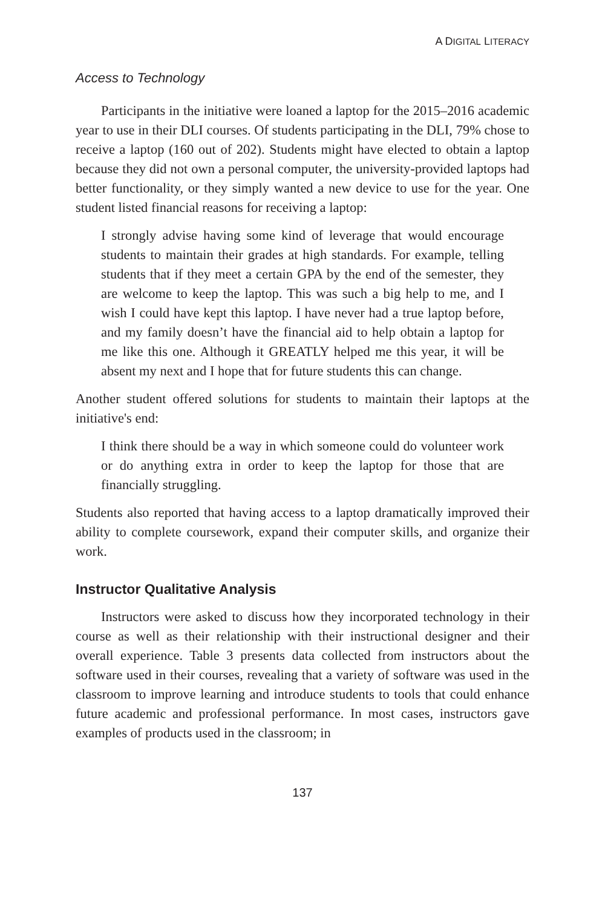A DIGITAL LITERACY
Access to Technology
Participants in the initiative were loaned a laptop for the 2015–2016 academic year to use in their DLI courses. Of students participating in the DLI, 79% chose to receive a laptop (160 out of 202). Students might have elected to obtain a laptop because they did not own a personal computer, the university-provided laptops had better functionality, or they simply wanted a new device to use for the year. One student listed financial reasons for receiving a laptop:
I strongly advise having some kind of leverage that would encourage students to maintain their grades at high standards. For example, telling students that if they meet a certain GPA by the end of the semester, they are welcome to keep the laptop. This was such a big help to me, and I wish I could have kept this laptop. I have never had a true laptop before, and my family doesn’t have the financial aid to help obtain a laptop for me like this one. Although it GREATLY helped me this year, it will be absent my next and I hope that for future students this can change.
Another student offered solutions for students to maintain their laptops at the initiative's end:
I think there should be a way in which someone could do volunteer work or do anything extra in order to keep the laptop for those that are financially struggling.
Students also reported that having access to a laptop dramatically improved their ability to complete coursework, expand their computer skills, and organize their work.
Instructor Qualitative Analysis
Instructors were asked to discuss how they incorporated technology in their course as well as their relationship with their instructional designer and their overall experience. Table 3 presents data collected from instructors about the software used in their courses, revealing that a variety of software was used in the classroom to improve learning and introduce students to tools that could enhance future academic and professional performance. In most cases, instructors gave examples of products used in the classroom; in
137